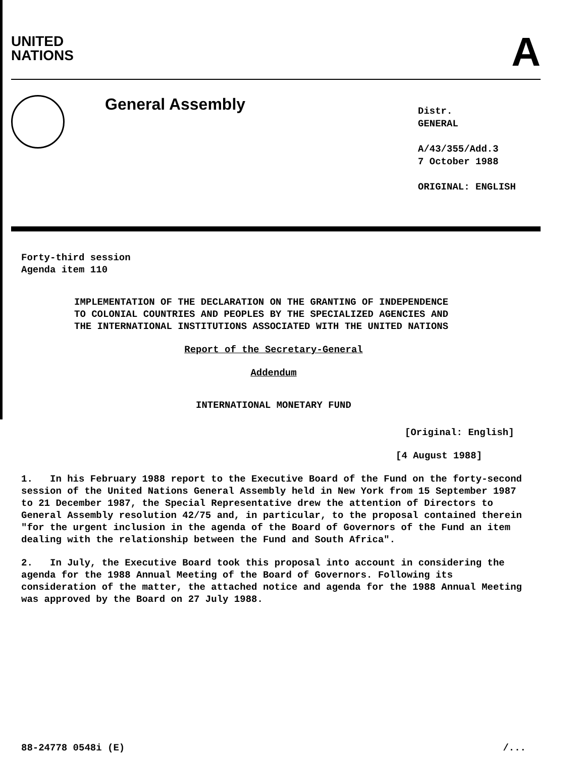UNITED
NATIONS
A
General Assembly
Distr.
GENERAL
A/43/355/Add.3
7 October 1988
ORIGINAL: ENGLISH
Forty-third session
Agenda item 110
IMPLEMENTATION OF THE DECLARATION ON THE GRANTING OF INDEPENDENCE
TO COLONIAL COUNTRIES AND PEOPLES BY THE SPECIALIZED AGENCIES AND
THE INTERNATIONAL INSTITUTIONS ASSOCIATED WITH THE UNITED NATIONS
Report of the Secretary-General
Addendum
INTERNATIONAL MONETARY FUND
[Original: English]
[4 August 1988]
1. In his February 1988 report to the Executive Board of the Fund on the forty-second session of the United Nations General Assembly held in New York from 15 September 1987 to 21 December 1987, the Special Representative drew the attention of Directors to General Assembly resolution 42/75 and, in particular, to the proposal contained therein "for the urgent inclusion in the agenda of the Board of Governors of the Fund an item dealing with the relationship between the Fund and South Africa".
2. In July, the Executive Board took this proposal into account in considering the agenda for the 1988 Annual Meeting of the Board of Governors. Following its consideration of the matter, the attached notice and agenda for the 1988 Annual Meeting was approved by the Board on 27 July 1988.
88-24778 0548i (E) /...